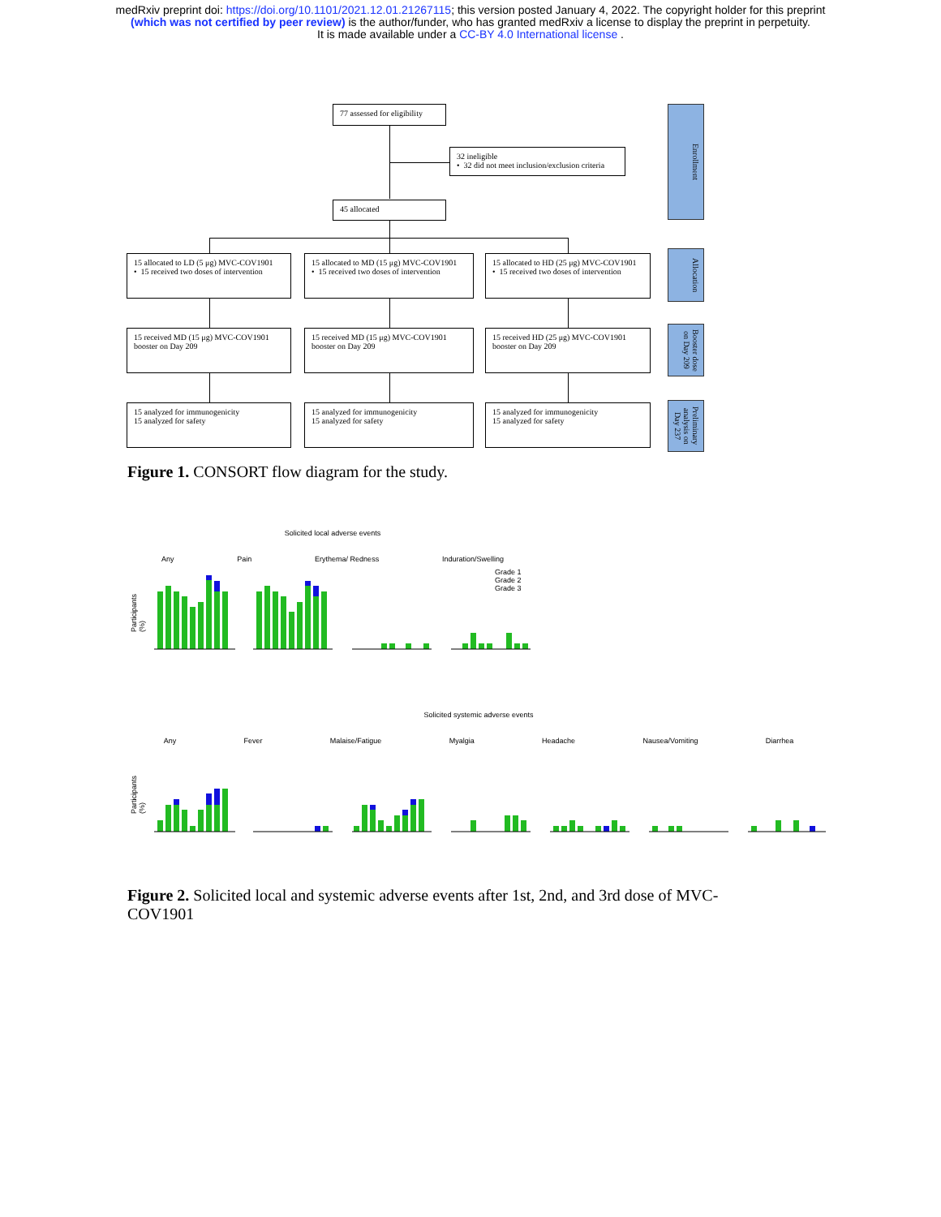medRxiv preprint doi: https://doi.org/10.1101/2021.12.01.21267115; this version posted January 4, 2022. The copyright holder for this preprint
(which was not certified by peer review) is the author/funder, who has granted medRxiv a license to display the preprint in perpetuity.
It is made available under a CC-BY 4.0 International license .
77 assessed for eligibility
32 ineligible
• 32 did not meet inclusion/exclusion criteria
45 allocated
15 allocated to LD (5 μg) MVC-COV1901
• 15 received two doses of intervention
15 allocated to MD (15 μg) MVC-COV1901
• 15 received two doses of intervention
15 allocated to HD (25 μg) MVC-COV1901
• 15 received two doses of intervention
15 received MD (15 μg) MVC-COV1901 booster on Day 209
15 received MD (15 μg) MVC-COV1901 booster on Day 209
15 received HD (25 μg) MVC-COV1901 booster on Day 209
15 analyzed for immunogenicity
15 analyzed for safety
15 analyzed for immunogenicity
15 analyzed for safety
15 analyzed for immunogenicity
15 analyzed for safety
Enrollment
Allocation
Booster dose on Day 209
Preliminary analysis on Day 237
Figure 1. CONSORT flow diagram for the study.
Solicited local adverse events
Any Pain Erythema/ Redness Induration/Swelling
Grade 1
Grade 2
Grade 3
Participants (%)
Solicited systemic adverse events
Any Fever Malaise/Fatigue Myalgia Headache Nausea/Vomiting Diarrhea
Participants (%)
Figure 2. Solicited local and systemic adverse events after 1st, 2nd, and 3rd dose of MVC-COV1901